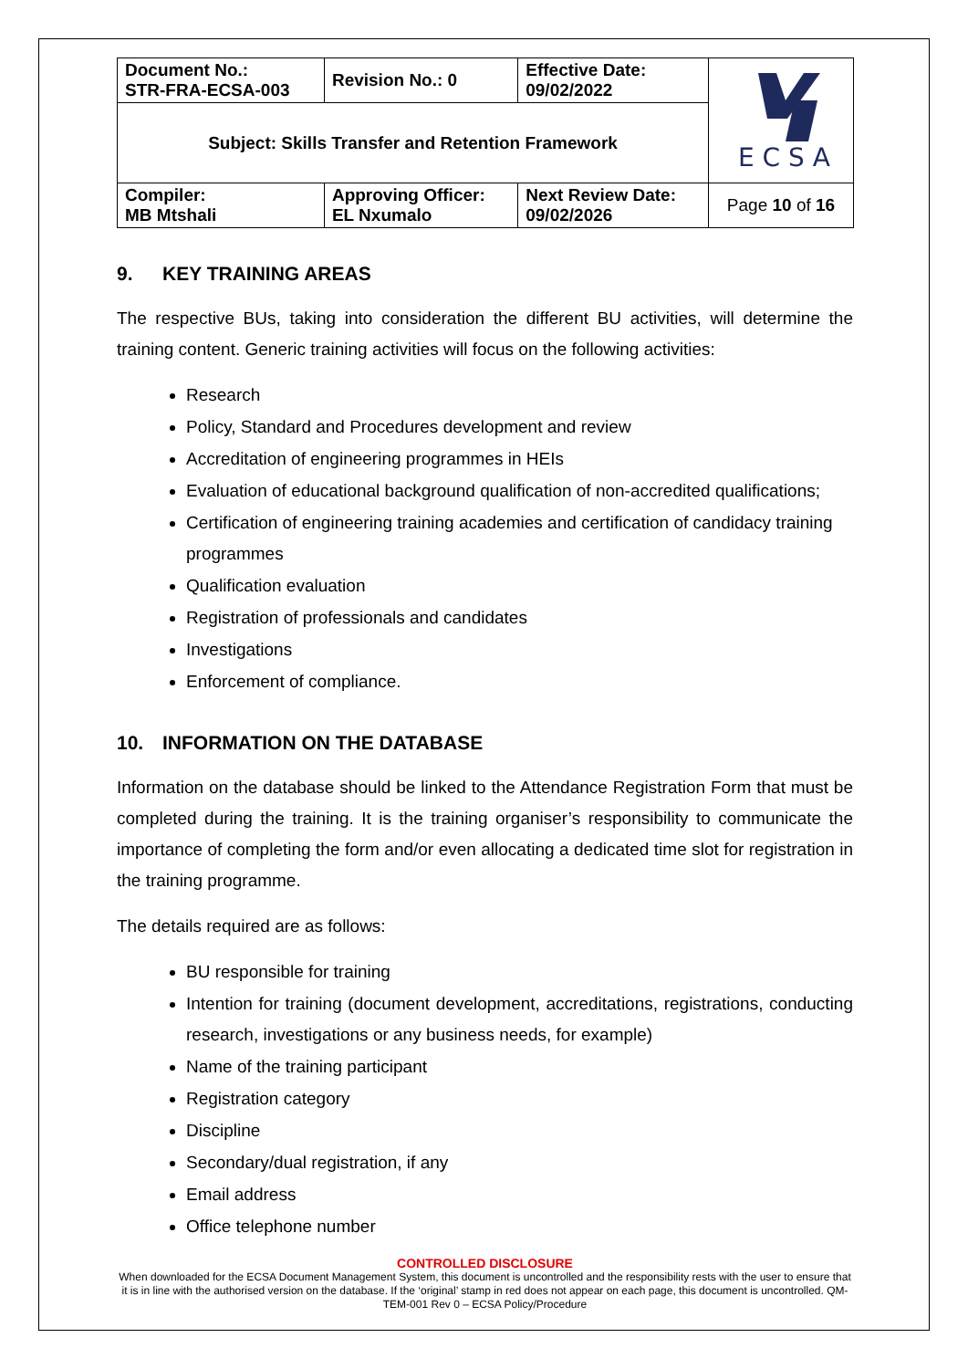| Document No.: STR-FRA-ECSA-003 | Revision No.: 0 | Effective Date: 09/02/2022 | E C S A |
| Subject: Skills Transfer and Retention Framework | | | |
| Compiler: MB Mtshali | Approving Officer: EL Nxumalo | Next Review Date: 09/02/2026 | Page 10 of 16 |
9. KEY TRAINING AREAS
The respective BUs, taking into consideration the different BU activities, will determine the training content. Generic training activities will focus on the following activities:
Research
Policy, Standard and Procedures development and review
Accreditation of engineering programmes in HEIs
Evaluation of educational background qualification of non-accredited qualifications;
Certification of engineering training academies and certification of candidacy training programmes
Qualification evaluation
Registration of professionals and candidates
Investigations
Enforcement of compliance.
10. INFORMATION ON THE DATABASE
Information on the database should be linked to the Attendance Registration Form that must be completed during the training. It is the training organiser’s responsibility to communicate the importance of completing the form and/or even allocating a dedicated time slot for registration in the training programme.
The details required are as follows:
BU responsible for training
Intention for training (document development, accreditations, registrations, conducting research, investigations or any business needs, for example)
Name of the training participant
Registration category
Discipline
Secondary/dual registration, if any
Email address
Office telephone number
CONTROLLED DISCLOSURE
When downloaded for the ECSA Document Management System, this document is uncontrolled and the responsibility rests with the user to ensure that it is in line with the authorised version on the database. If the ‘original’ stamp in red does not appear on each page, this document is uncontrolled. QM-TEM-001 Rev 0 – ECSA Policy/Procedure